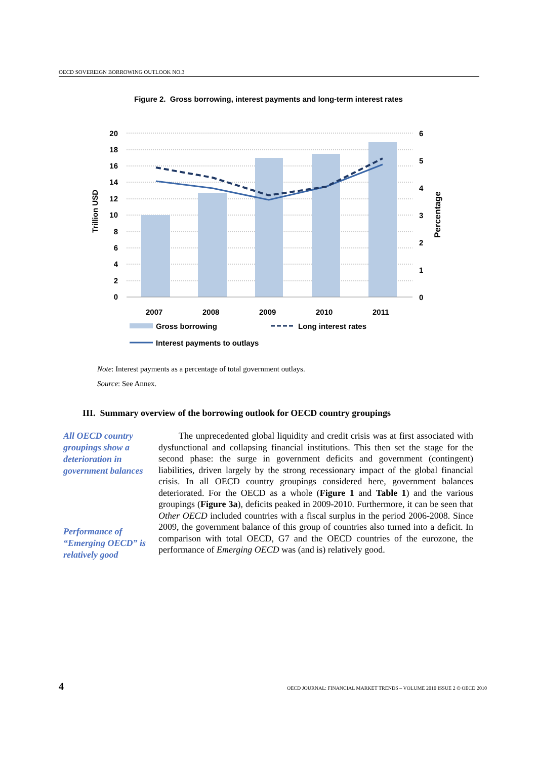OECD SOVEREIGN BORROWING OUTLOOK NO.3
Figure 2. Gross borrowing, interest payments and long-term interest rates
20
18
16
14
12
10
8
6
4
2
0
6
5
4
3
2
1
0
2007
2008
2009
2010
2011
Trillion USD
Percentage
Gross borrowing
Long interest rates
Interest payments to outlays
Note: Interest payments as a percentage of total government outlays.
Source: See Annex.
III. Summary overview of the borrowing outlook for OECD country groupings
All OECD country groupings show a deterioration in government balances
Performance of “Emerging OECD” is relatively good
The unprecedented global liquidity and credit crisis was at first associated with dysfunctional and collapsing financial institutions. This then set the stage for the second phase: the surge in government deficits and government (contingent) liabilities, driven largely by the strong recessionary impact of the global financial crisis. In all OECD country groupings considered here, government balances deteriorated. For the OECD as a whole (Figure 1 and Table 1) and the various groupings (Figure 3a), deficits peaked in 2009-2010. Furthermore, it can be seen that Other OECD included countries with a fiscal surplus in the period 2006-2008. Since 2009, the government balance of this group of countries also turned into a deficit. In comparison with total OECD, G7 and the OECD countries of the eurozone, the performance of Emerging OECD was (and is) relatively good.
4
OECD JOURNAL: FINANCIAL MARKET TRENDS – VOLUME 2010 ISSUE 2 © OECD 2010